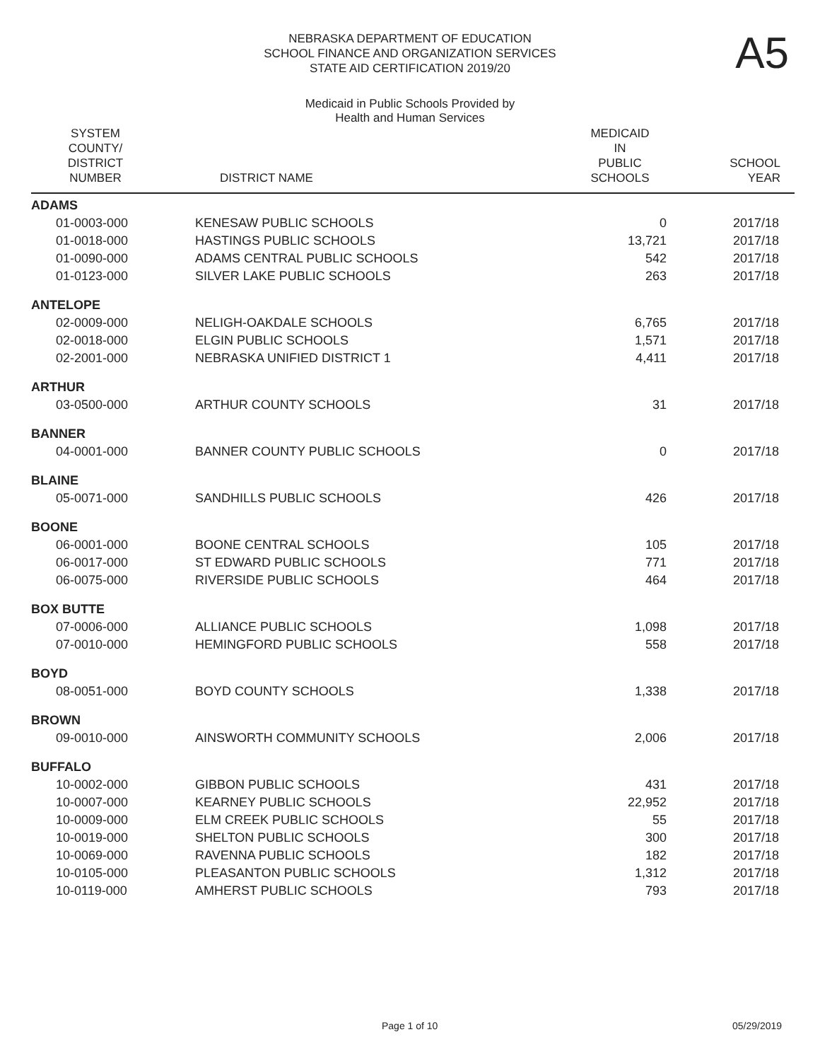NEBRASKA DEPARTMENT OF EDUCATION
SCHOOL FINANCE AND ORGANIZATION SERVICES
STATE AID CERTIFICATION 2019/20
A5
Medicaid in Public Schools Provided by
Health and Human Services
| SYSTEM COUNTY/ DISTRICT NUMBER | DISTRICT NAME | MEDICAID IN PUBLIC SCHOOLS | SCHOOL YEAR |
| --- | --- | --- | --- |
| ADAMS | | | |
| 01-0003-000 | KENESAW PUBLIC SCHOOLS | 0 | 2017/18 |
| 01-0018-000 | HASTINGS PUBLIC SCHOOLS | 13,721 | 2017/18 |
| 01-0090-000 | ADAMS CENTRAL PUBLIC SCHOOLS | 542 | 2017/18 |
| 01-0123-000 | SILVER LAKE PUBLIC SCHOOLS | 263 | 2017/18 |
| ANTELOPE | | | |
| 02-0009-000 | NELIGH-OAKDALE SCHOOLS | 6,765 | 2017/18 |
| 02-0018-000 | ELGIN PUBLIC SCHOOLS | 1,571 | 2017/18 |
| 02-2001-000 | NEBRASKA UNIFIED DISTRICT 1 | 4,411 | 2017/18 |
| ARTHUR | | | |
| 03-0500-000 | ARTHUR COUNTY SCHOOLS | 31 | 2017/18 |
| BANNER | | | |
| 04-0001-000 | BANNER COUNTY PUBLIC SCHOOLS | 0 | 2017/18 |
| BLAINE | | | |
| 05-0071-000 | SANDHILLS PUBLIC SCHOOLS | 426 | 2017/18 |
| BOONE | | | |
| 06-0001-000 | BOONE CENTRAL SCHOOLS | 105 | 2017/18 |
| 06-0017-000 | ST EDWARD PUBLIC SCHOOLS | 771 | 2017/18 |
| 06-0075-000 | RIVERSIDE PUBLIC SCHOOLS | 464 | 2017/18 |
| BOX BUTTE | | | |
| 07-0006-000 | ALLIANCE PUBLIC SCHOOLS | 1,098 | 2017/18 |
| 07-0010-000 | HEMINGFORD PUBLIC SCHOOLS | 558 | 2017/18 |
| BOYD | | | |
| 08-0051-000 | BOYD COUNTY SCHOOLS | 1,338 | 2017/18 |
| BROWN | | | |
| 09-0010-000 | AINSWORTH COMMUNITY SCHOOLS | 2,006 | 2017/18 |
| BUFFALO | | | |
| 10-0002-000 | GIBBON PUBLIC SCHOOLS | 431 | 2017/18 |
| 10-0007-000 | KEARNEY PUBLIC SCHOOLS | 22,952 | 2017/18 |
| 10-0009-000 | ELM CREEK PUBLIC SCHOOLS | 55 | 2017/18 |
| 10-0019-000 | SHELTON PUBLIC SCHOOLS | 300 | 2017/18 |
| 10-0069-000 | RAVENNA PUBLIC SCHOOLS | 182 | 2017/18 |
| 10-0105-000 | PLEASANTON PUBLIC SCHOOLS | 1,312 | 2017/18 |
| 10-0119-000 | AMHERST PUBLIC SCHOOLS | 793 | 2017/18 |
Page 1 of 10 05/29/2019